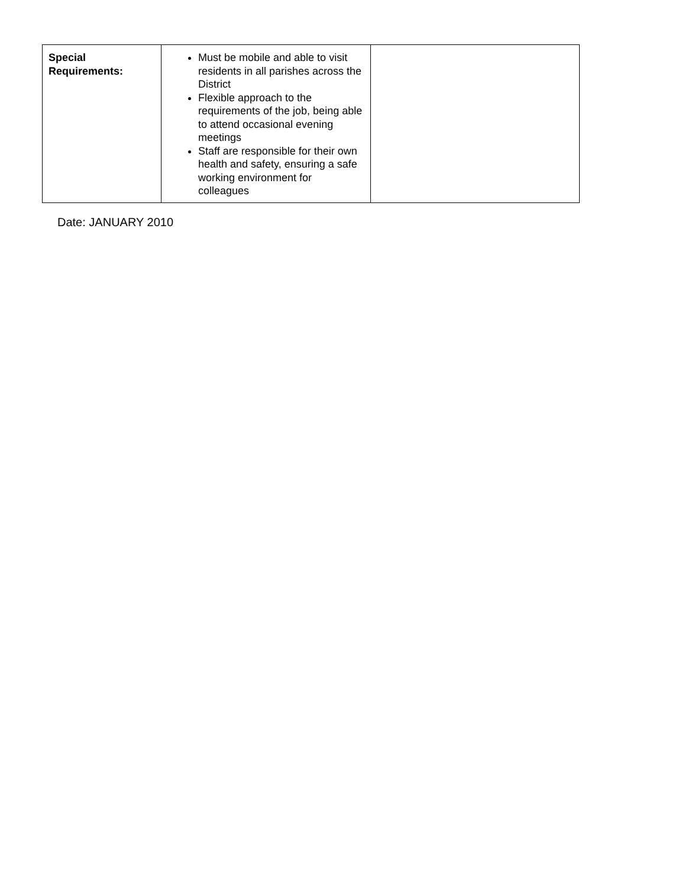| Special Requirements: | Must be mobile and able to visit residents in all parishes across the District Flexible approach to the requirements of the job, being able to attend occasional evening meetings Staff are responsible for their own health and safety, ensuring a safe working environment for colleagues | |
Date: JANUARY 2010